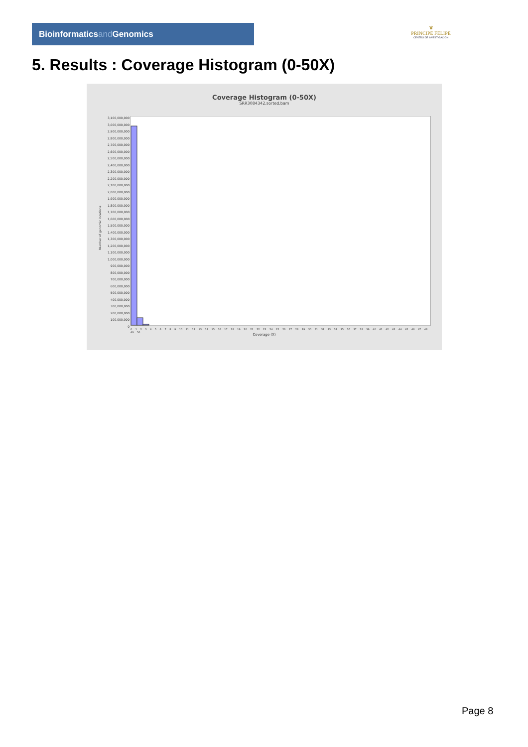Bioinformaticsand Genomics
♛
PRINCIPE FELIPE
CENTRO DE INVESTIGACION
5. Results : Coverage Histogram (0-50X)
Coverage Histogram (0-50X)
SRR3084342.sorted.bam
3,100,000,000
3,000,000,000
2,900,000,000
2,800,000,000
2,700,000,000
2,600,000,000
2,500,000,000
2,400,000,000
2,300,000,000
2,200,000,000
2,100,000,000
2,000,000,000
1,900,000,000
1,800,000,000
1,700,000,000
1,600,000,000
1,500,000,000
1,400,000,000
1,300,000,000
1,200,000,000
1,100,000,000
1,000,000,000
900,000,000
800,000,000
700,000,000
600,000,000
500,000,000
400,000,000
300,000,000
200,000,000
100,000,000
0
Number of genomic locations
0 1 2 3 4 5 6 7 8 9 10 11 12 13 14 15 16 17 18 19 20 21 22 23 24 25 26 27 28 29 30 31 32 33 34 35 36 37 38 39 40 41 42 43 44 45 46 47 48 49 50
Coverage (X)
Page 8